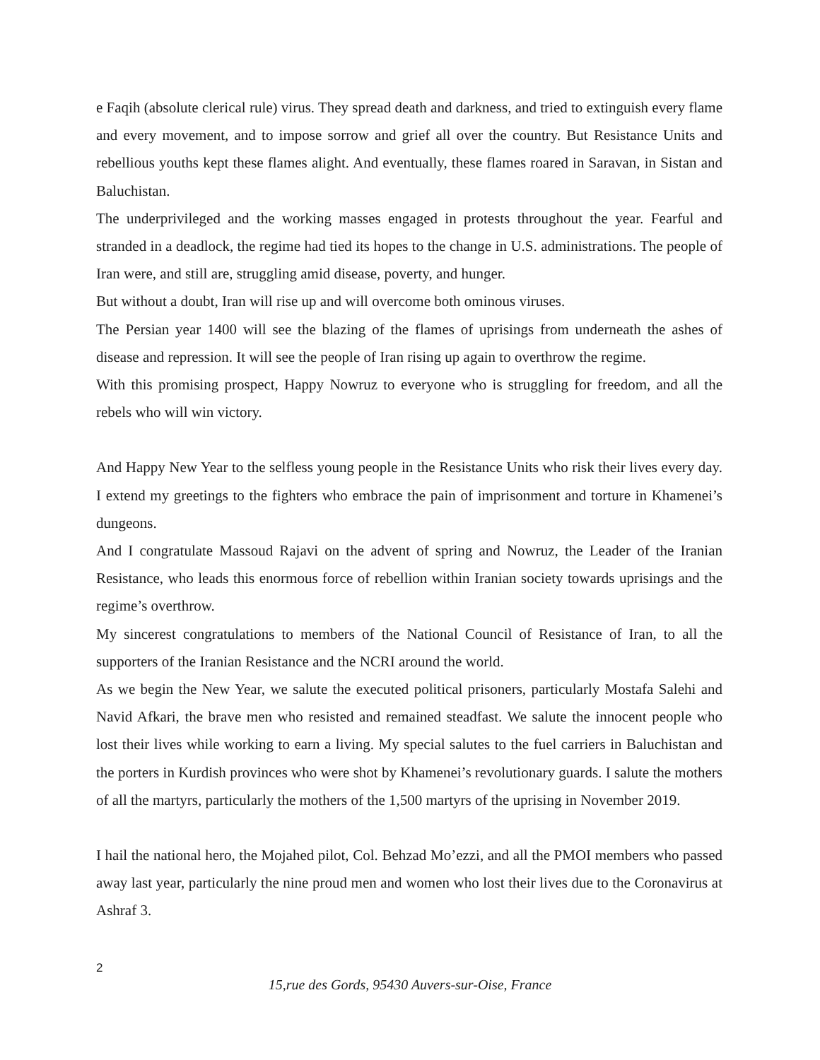e Faqih (absolute clerical rule) virus. They spread death and darkness, and tried to extinguish every flame and every movement, and to impose sorrow and grief all over the country. But Resistance Units and rebellious youths kept these flames alight. And eventually, these flames roared in Saravan, in Sistan and Baluchistan.
The underprivileged and the working masses engaged in protests throughout the year. Fearful and stranded in a deadlock, the regime had tied its hopes to the change in U.S. administrations. The people of Iran were, and still are, struggling amid disease, poverty, and hunger.
But without a doubt, Iran will rise up and will overcome both ominous viruses.
The Persian year 1400 will see the blazing of the flames of uprisings from underneath the ashes of disease and repression. It will see the people of Iran rising up again to overthrow the regime.
With this promising prospect, Happy Nowruz to everyone who is struggling for freedom, and all the rebels who will win victory.
And Happy New Year to the selfless young people in the Resistance Units who risk their lives every day. I extend my greetings to the fighters who embrace the pain of imprisonment and torture in Khamenei’s dungeons.
And I congratulate Massoud Rajavi on the advent of spring and Nowruz, the Leader of the Iranian Resistance, who leads this enormous force of rebellion within Iranian society towards uprisings and the regime’s overthrow.
My sincerest congratulations to members of the National Council of Resistance of Iran, to all the supporters of the Iranian Resistance and the NCRI around the world.
As we begin the New Year, we salute the executed political prisoners, particularly Mostafa Salehi and Navid Afkari, the brave men who resisted and remained steadfast. We salute the innocent people who lost their lives while working to earn a living. My special salutes to the fuel carriers in Baluchistan and the porters in Kurdish provinces who were shot by Khamenei’s revolutionary guards. I salute the mothers of all the martyrs, particularly the mothers of the 1,500 martyrs of the uprising in November 2019.
I hail the national hero, the Mojahed pilot, Col. Behzad Mo’ezzi, and all the PMOI members who passed away last year, particularly the nine proud men and women who lost their lives due to the Coronavirus at Ashraf 3.
2
15,rue des Gords, 95430 Auvers-sur-Oise, France